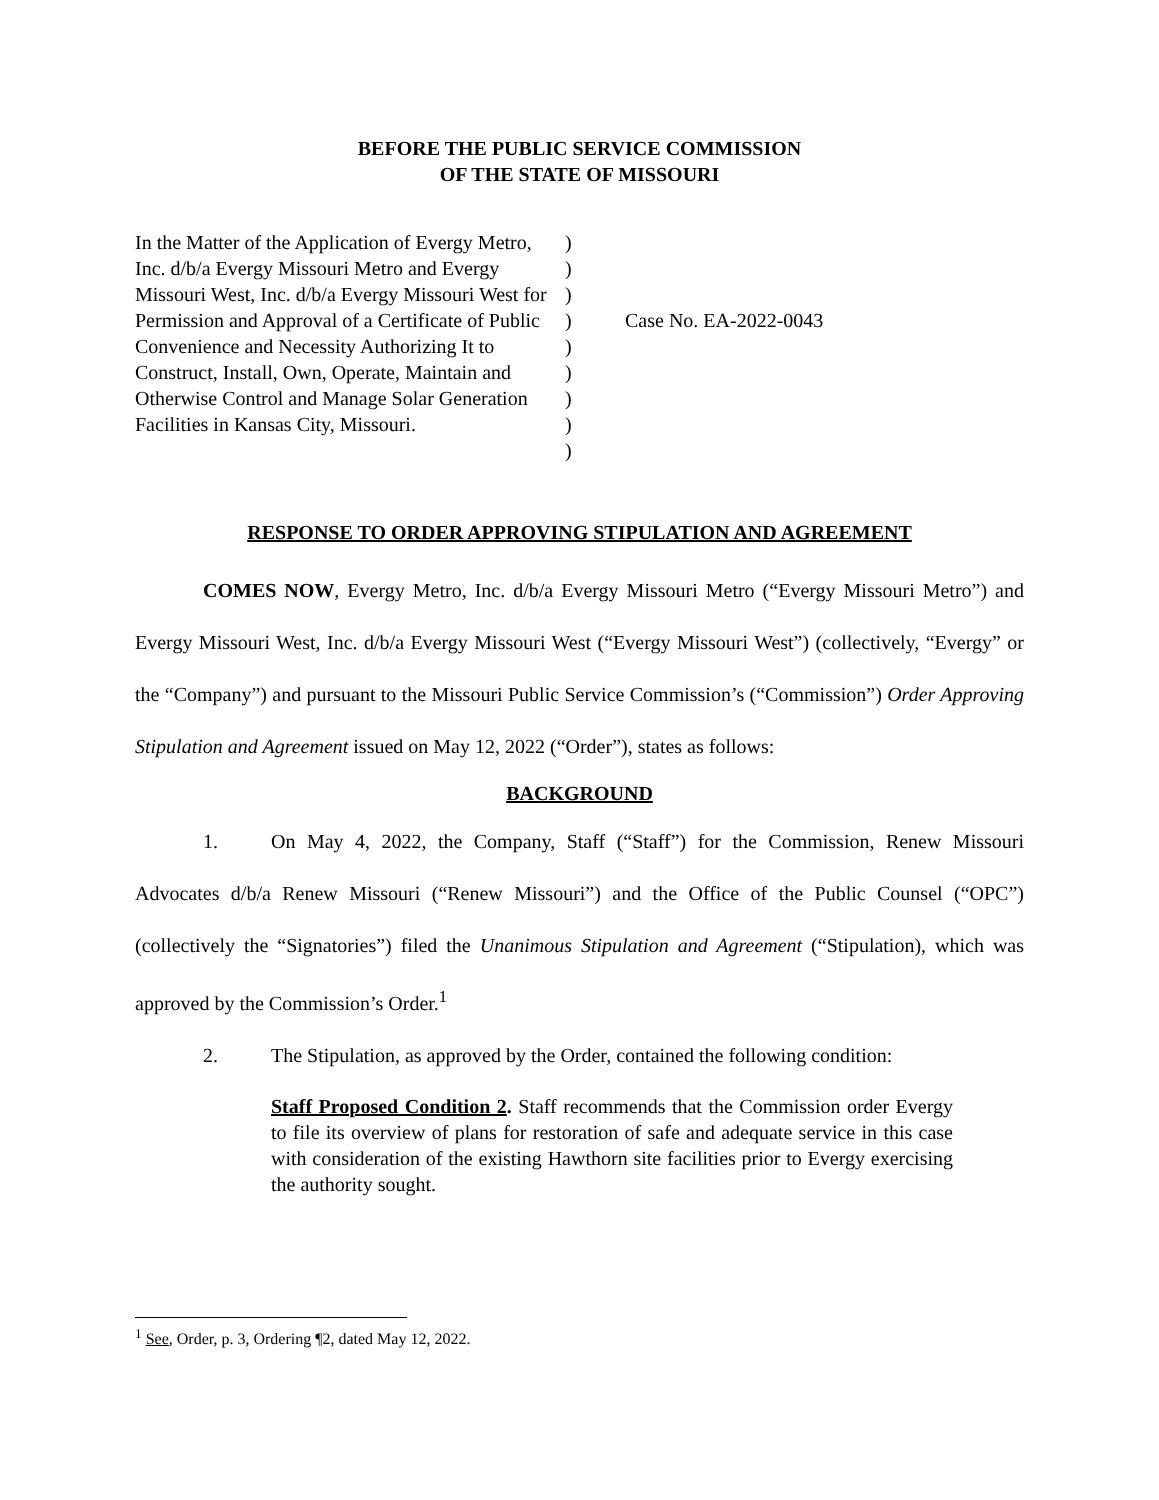BEFORE THE PUBLIC SERVICE COMMISSION
OF THE STATE OF MISSOURI
In the Matter of the Application of Evergy Metro, Inc. d/b/a Evergy Missouri Metro and Evergy Missouri West, Inc. d/b/a Evergy Missouri West for Permission and Approval of a Certificate of Public Convenience and Necessity Authorizing It to Construct, Install, Own, Operate, Maintain and Otherwise Control and Manage Solar Generation Facilities in Kansas City, Missouri.
)
)
)
)
)
)
)
)
)
Case No. EA-2022-0043
RESPONSE TO ORDER APPROVING STIPULATION AND AGREEMENT
COMES NOW, Evergy Metro, Inc. d/b/a Evergy Missouri Metro (“Evergy Missouri Metro”) and Evergy Missouri West, Inc. d/b/a Evergy Missouri West (“Evergy Missouri West”) (collectively, “Evergy” or the “Company”) and pursuant to the Missouri Public Service Commission’s (“Commission”) Order Approving Stipulation and Agreement issued on May 12, 2022 (“Order”), states as follows:
BACKGROUND
1. On May 4, 2022, the Company, Staff (“Staff”) for the Commission, Renew Missouri Advocates d/b/a Renew Missouri (“Renew Missouri”) and the Office of the Public Counsel (“OPC”) (collectively the “Signatories”) filed the Unanimous Stipulation and Agreement (“Stipulation), which was approved by the Commission’s Order.<sup>1</sup>
2. The Stipulation, as approved by the Order, contained the following condition:
Staff Proposed Condition 2. Staff recommends that the Commission order Evergy to file its overview of plans for restoration of safe and adequate service in this case with consideration of the existing Hawthorn site facilities prior to Evergy exercising the authority sought.
<sup>1</sup> See, Order, p. 3, Ordering ¶2, dated May 12, 2022.